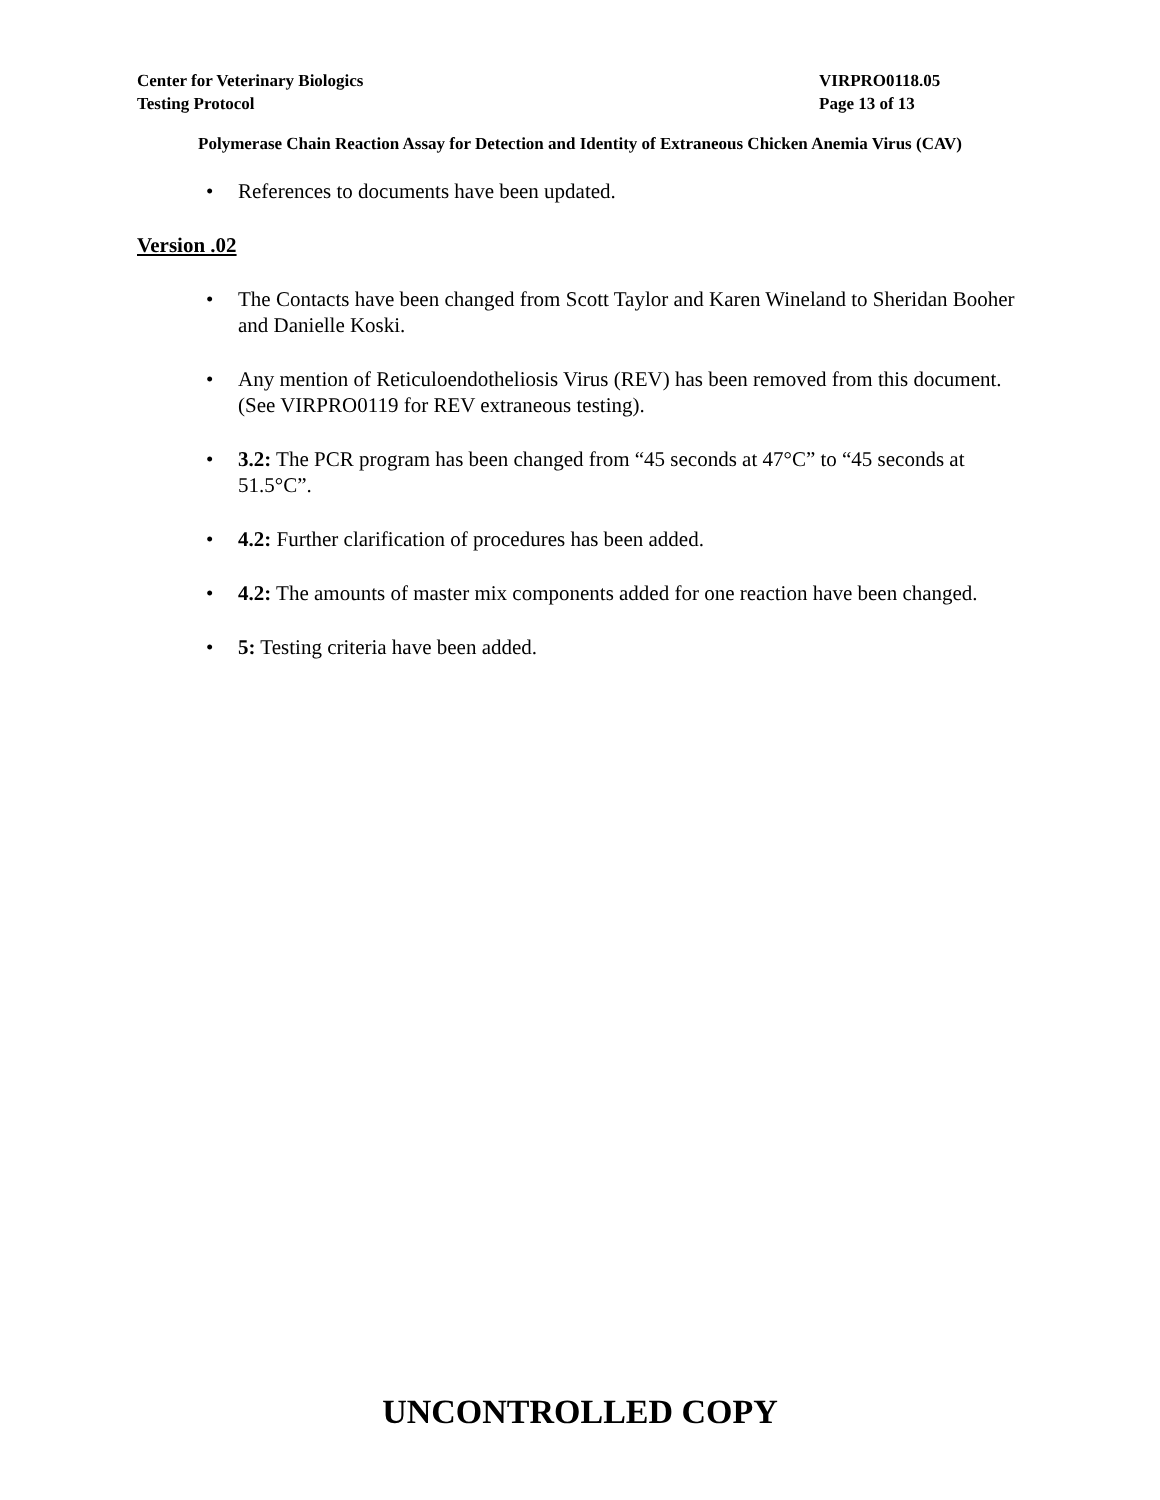Center for Veterinary Biologics VIRPRO0118.05
Testing Protocol Page 13 of 13
Polymerase Chain Reaction Assay for Detection and Identity of Extraneous Chicken Anemia Virus (CAV)
• References to documents have been updated.
Version .02
• The Contacts have been changed from Scott Taylor and Karen Wineland to Sheridan Booher and Danielle Koski.
• Any mention of Reticuloendotheliosis Virus (REV) has been removed from this document. (See VIRPRO0119 for REV extraneous testing).
• 3.2: The PCR program has been changed from “45 seconds at 47°C” to “45 seconds at 51.5°C”.
• 4.2: Further clarification of procedures has been added.
• 4.2: The amounts of master mix components added for one reaction have been changed.
• 5: Testing criteria have been added.
UNCONTROLLED COPY